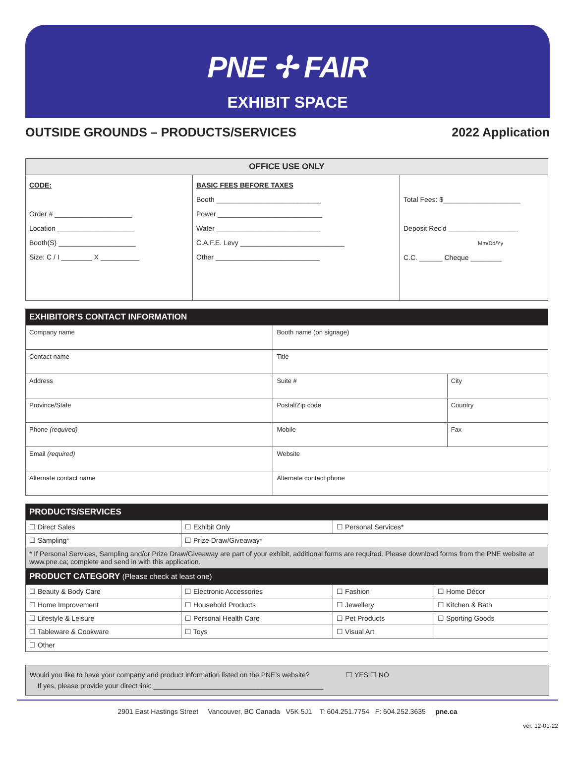PNE ✢ FAIR
EXHIBIT SPACE
OUTSIDE GROUNDS – PRODUCTS/SERVICES 2022 Application
| OFFICE USE ONLY | | |
| --- | --- | --- |
| CODE: Order # ____________________ Location ____________________ Booth(S) ____________________ Size: C / I ________ X __________ | BASIC FEES BEFORE TAXES Booth ___________________________ Power ___________________________ Water ___________________________ C.A.F.E. Levy ___________________________ Other ___________________________ | Total Fees: $____________________ Deposit Rec'd __________________ Mm/Dd/Yy C.C. ______ Cheque ________ |
| EXHIBITOR’S CONTACT INFORMATION | | | |
| --- | --- | --- | --- |
| Company name | | Booth name (on signage) | |
| Contact name | | Title | |
| Address | | Suite # | City |
| Province/State | | Postal/Zip code | Country |
| Phone (required) | Mobile | | Fax |
| Email (required) | | Website | |
| Alternate contact name | | Alternate contact phone | |
| PRODUCTS/SERVICES | | | |
| --- | --- | --- | --- |
| ☐ Direct Sales | ☐ Exhibit Only | ☐ Personal Services* | |
| ☐ Sampling* | ☐ Prize Draw/Giveaway* | | |
| * If Personal Services, Sampling and/or Prize Draw/Giveaway are part of your exhibit, additional forms are required. Please download forms from the PNE website at www.pne.ca; complete and send in with this application. | | | |
| PRODUCT CATEGORY (Please check at least one) | | | |
| ☐ Beauty & Body Care | ☐ Electronic Accessories | ☐ Fashion | ☐ Home Décor |
| ☐ Home Improvement | ☐ Household Products | ☐ Jewellery | ☐ Kitchen & Bath |
| ☐ Lifestyle & Leisure | ☐ Personal Health Care | ☐ Pet Products | ☐ Sporting Goods |
| ☐ Tableware & Cookware | ☐ Toys | ☐ Visual Art | |
| ☐ Other | | | |
Would you like to have your company and product information listed on the PNE’s website? ☐ YES ☐ NO
If yes, please provide your direct link: ____________________________________________
2901 East Hastings Street Vancouver, BC Canada V5K 5J1 T: 604.251.7754 F: 604.252.3635 pne.ca
ver. 12-01-22